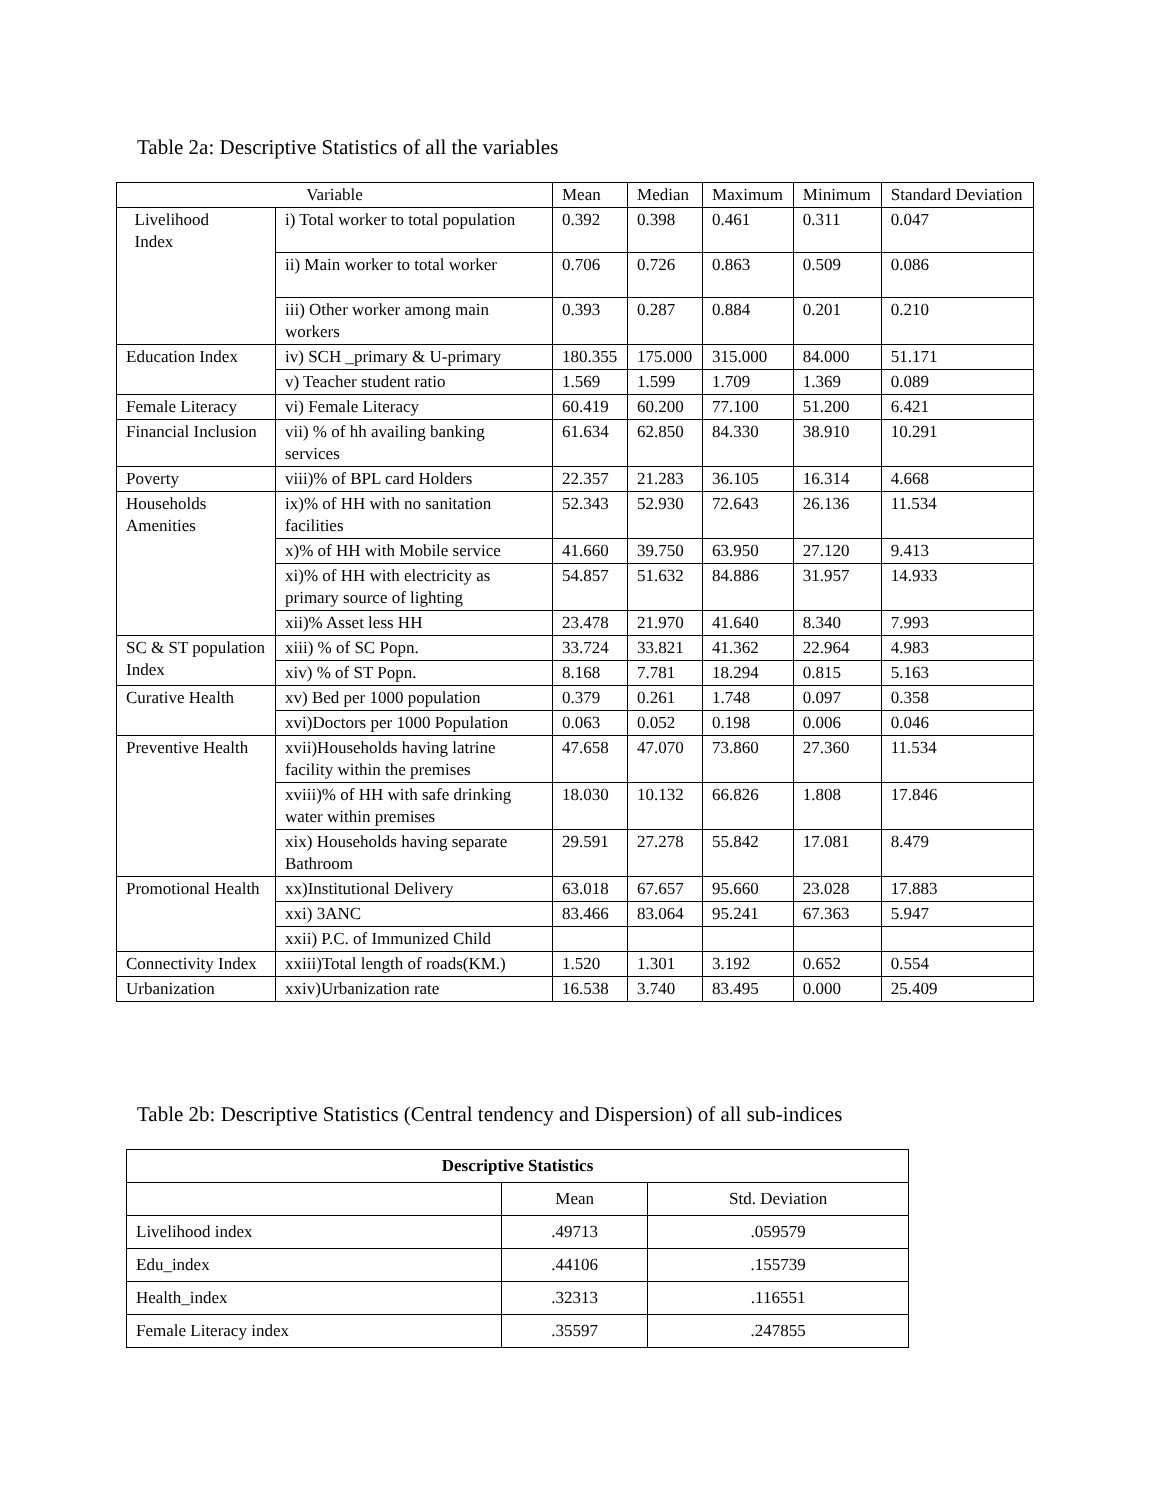Table 2a: Descriptive Statistics of all the variables
| Variable | | Mean | Median | Maximum | Minimum | Standard Deviation |
| --- | --- | --- | --- | --- | --- | --- |
| Livelihood Index | i) Total worker to total population | 0.392 | 0.398 | 0.461 | 0.311 | 0.047 |
| | ii) Main worker to total worker | 0.706 | 0.726 | 0.863 | 0.509 | 0.086 |
| | iii) Other worker among main workers | 0.393 | 0.287 | 0.884 | 0.201 | 0.210 |
| Education Index | iv) SCH _primary & U-primary | 180.355 | 175.000 | 315.000 | 84.000 | 51.171 |
| | v) Teacher student ratio | 1.569 | 1.599 | 1.709 | 1.369 | 0.089 |
| Female Literacy | vi) Female Literacy | 60.419 | 60.200 | 77.100 | 51.200 | 6.421 |
| Financial Inclusion | vii) % of hh availing banking services | 61.634 | 62.850 | 84.330 | 38.910 | 10.291 |
| Poverty | viii)% of BPL card Holders | 22.357 | 21.283 | 36.105 | 16.314 | 4.668 |
| Households Amenities | ix)% of HH with no sanitation facilities | 52.343 | 52.930 | 72.643 | 26.136 | 11.534 |
| | x)% of HH with Mobile service | 41.660 | 39.750 | 63.950 | 27.120 | 9.413 |
| | xi)% of HH with electricity as primary source of lighting | 54.857 | 51.632 | 84.886 | 31.957 | 14.933 |
| | xii)% Asset less HH | 23.478 | 21.970 | 41.640 | 8.340 | 7.993 |
| SC & ST population Index | xiii) % of SC Popn. | 33.724 | 33.821 | 41.362 | 22.964 | 4.983 |
| | xiv) % of ST Popn. | 8.168 | 7.781 | 18.294 | 0.815 | 5.163 |
| Curative Health | xv) Bed per 1000 population | 0.379 | 0.261 | 1.748 | 0.097 | 0.358 |
| | xvi)Doctors per 1000 Population | 0.063 | 0.052 | 0.198 | 0.006 | 0.046 |
| Preventive Health | xvii)Households having latrine facility within the premises | 47.658 | 47.070 | 73.860 | 27.360 | 11.534 |
| | xviii)% of HH with safe drinking water within premises | 18.030 | 10.132 | 66.826 | 1.808 | 17.846 |
| | xix) Households having separate Bathroom | 29.591 | 27.278 | 55.842 | 17.081 | 8.479 |
| Promotional Health | xx)Institutional Delivery | 63.018 | 67.657 | 95.660 | 23.028 | 17.883 |
| | xxi) 3ANC | 83.466 | 83.064 | 95.241 | 67.363 | 5.947 |
| | xxii) P.C. of Immunized Child | | | | | |
| Connectivity Index | xxiii)Total length of roads(KM.) | 1.520 | 1.301 | 3.192 | 0.652 | 0.554 |
| Urbanization | xxiv)Urbanization rate | 16.538 | 3.740 | 83.495 | 0.000 | 25.409 |
Table 2b: Descriptive Statistics (Central tendency and Dispersion) of all sub-indices
| Descriptive Statistics | | |
| --- | --- | --- |
| | Mean | Std. Deviation |
| Livelihood index | .49713 | .059579 |
| Edu_index | .44106 | .155739 |
| Health_index | .32313 | .116551 |
| Female Literacy index | .35597 | .247855 |